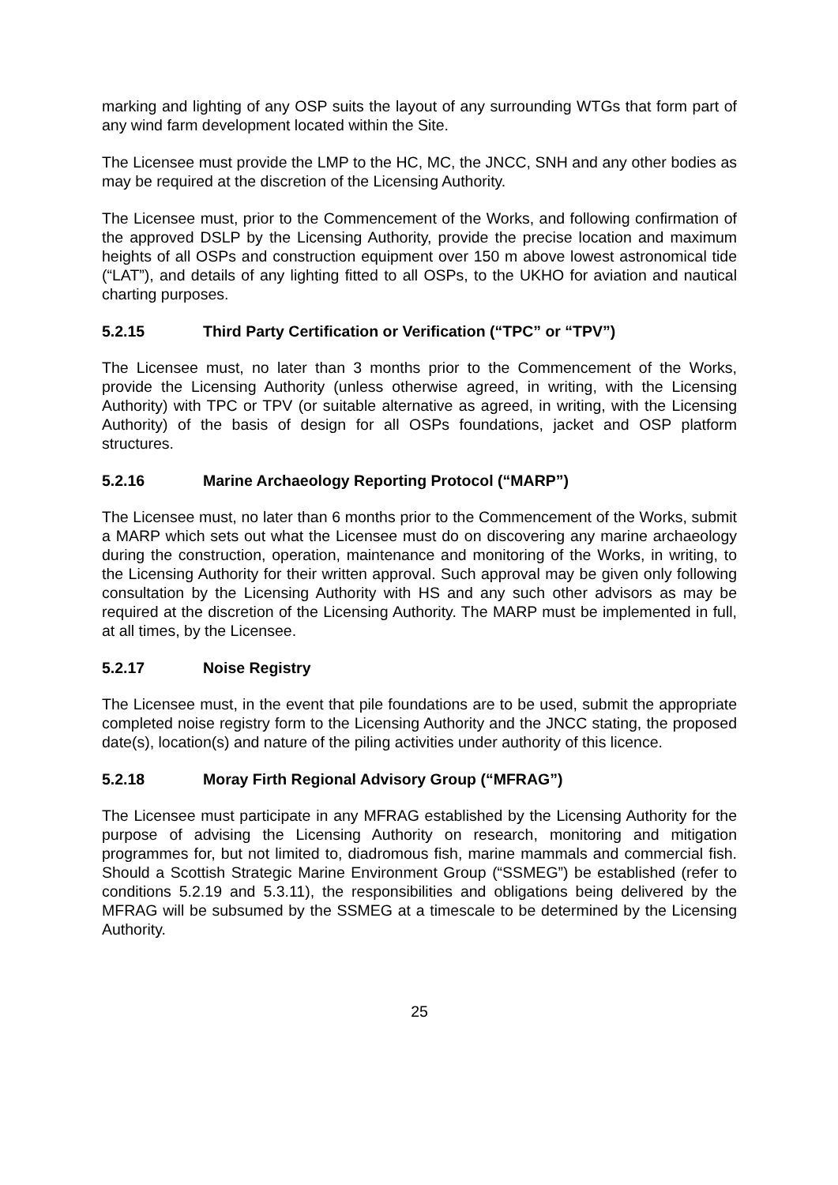marking and lighting of any OSP suits the layout of any surrounding WTGs that form part of any wind farm development located within the Site.
The Licensee must provide the LMP to the HC, MC, the JNCC, SNH and any other bodies as may be required at the discretion of the Licensing Authority.
The Licensee must, prior to the Commencement of the Works, and following confirmation of the approved DSLP by the Licensing Authority, provide the precise location and maximum heights of all OSPs and construction equipment over 150 m above lowest astronomical tide (“LAT”), and details of any lighting fitted to all OSPs, to the UKHO for aviation and nautical charting purposes.
5.2.15 Third Party Certification or Verification (“TPC” or “TPV”)
The Licensee must, no later than 3 months prior to the Commencement of the Works, provide the Licensing Authority (unless otherwise agreed, in writing, with the Licensing Authority) with TPC or TPV (or suitable alternative as agreed, in writing, with the Licensing Authority) of the basis of design for all OSPs foundations, jacket and OSP platform structures.
5.2.16 Marine Archaeology Reporting Protocol (“MARP”)
The Licensee must, no later than 6 months prior to the Commencement of the Works, submit a MARP which sets out what the Licensee must do on discovering any marine archaeology during the construction, operation, maintenance and monitoring of the Works, in writing, to the Licensing Authority for their written approval. Such approval may be given only following consultation by the Licensing Authority with HS and any such other advisors as may be required at the discretion of the Licensing Authority. The MARP must be implemented in full, at all times, by the Licensee.
5.2.17 Noise Registry
The Licensee must, in the event that pile foundations are to be used, submit the appropriate completed noise registry form to the Licensing Authority and the JNCC stating, the proposed date(s), location(s) and nature of the piling activities under authority of this licence.
5.2.18 Moray Firth Regional Advisory Group (“MFRAG”)
The Licensee must participate in any MFRAG established by the Licensing Authority for the purpose of advising the Licensing Authority on research, monitoring and mitigation programmes for, but not limited to, diadromous fish, marine mammals and commercial fish. Should a Scottish Strategic Marine Environment Group (“SSMEG”) be established (refer to conditions 5.2.19 and 5.3.11), the responsibilities and obligations being delivered by the MFRAG will be subsumed by the SSMEG at a timescale to be determined by the Licensing Authority.
25